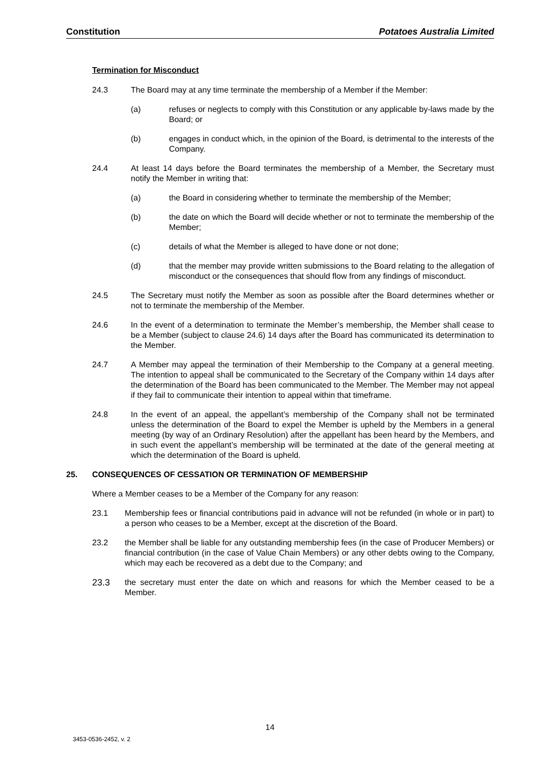Constitution Potatoes Australia Limited
Termination for Misconduct
24.3 The Board may at any time terminate the membership of a Member if the Member:
(a) refuses or neglects to comply with this Constitution or any applicable by-laws made by the Board; or
(b) engages in conduct which, in the opinion of the Board, is detrimental to the interests of the Company.
24.4 At least 14 days before the Board terminates the membership of a Member, the Secretary must notify the Member in writing that:
(a) the Board in considering whether to terminate the membership of the Member;
(b) the date on which the Board will decide whether or not to terminate the membership of the Member;
(c) details of what the Member is alleged to have done or not done;
(d) that the member may provide written submissions to the Board relating to the allegation of misconduct or the consequences that should flow from any findings of misconduct.
24.5 The Secretary must notify the Member as soon as possible after the Board determines whether or not to terminate the membership of the Member.
24.6 In the event of a determination to terminate the Member’s membership, the Member shall cease to be a Member (subject to clause 24.6) 14 days after the Board has communicated its determination to the Member.
24.7 A Member may appeal the termination of their Membership to the Company at a general meeting. The intention to appeal shall be communicated to the Secretary of the Company within 14 days after the determination of the Board has been communicated to the Member. The Member may not appeal if they fail to communicate their intention to appeal within that timeframe.
24.8 In the event of an appeal, the appellant’s membership of the Company shall not be terminated unless the determination of the Board to expel the Member is upheld by the Members in a general meeting (by way of an Ordinary Resolution) after the appellant has been heard by the Members, and in such event the appellant’s membership will be terminated at the date of the general meeting at which the determination of the Board is upheld.
25. CONSEQUENCES OF CESSATION OR TERMINATION OF MEMBERSHIP
Where a Member ceases to be a Member of the Company for any reason:
23.1 Membership fees or financial contributions paid in advance will not be refunded (in whole or in part) to a person who ceases to be a Member, except at the discretion of the Board.
23.2 the Member shall be liable for any outstanding membership fees (in the case of Producer Members) or financial contribution (in the case of Value Chain Members) or any other debts owing to the Company, which may each be recovered as a debt due to the Company; and
23.3 the secretary must enter the date on which and reasons for which the Member ceased to be a Member.
14
3453-0536-2452, v. 2